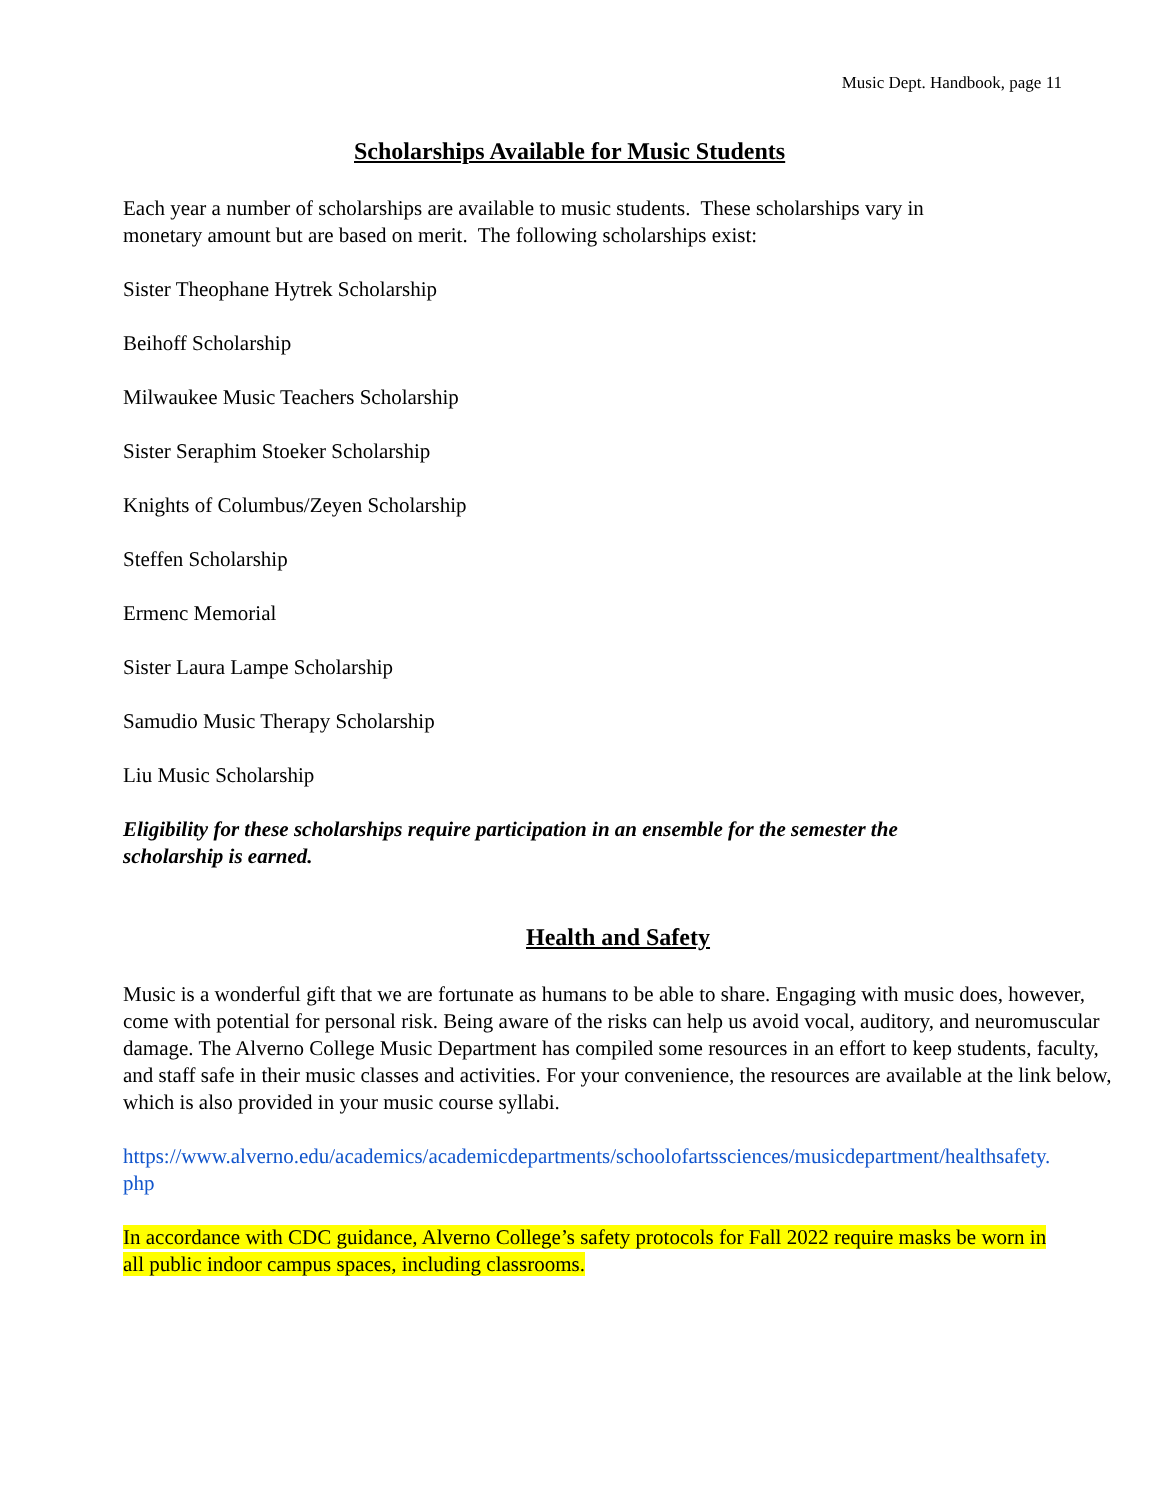Music Dept. Handbook, page 11
Scholarships Available for Music Students
Each year a number of scholarships are available to music students. These scholarships vary in
monetary amount but are based on merit. The following scholarships exist:
Sister Theophane Hytrek Scholarship
Beihoff Scholarship
Milwaukee Music Teachers Scholarship
Sister Seraphim Stoeker Scholarship
Knights of Columbus/Zeyen Scholarship
Steffen Scholarship
Ermenc Memorial
Sister Laura Lampe Scholarship
Samudio Music Therapy Scholarship
Liu Music Scholarship
Eligibility for these scholarships require participation in an ensemble for the semester the
scholarship is earned.
Health and Safety
Music is a wonderful gift that we are fortunate as humans to be able to share. Engaging with music does, however, come with potential for personal risk. Being aware of the risks can help us avoid vocal, auditory, and neuromuscular damage. The Alverno College Music Department has compiled some resources in an effort to keep students, faculty, and staff safe in their music classes and activities. For your convenience, the resources are available at the link below, which is also provided in your music course syllabi.
https://www.alverno.edu/academics/academicdepartments/schoolofartssciences/musicdepartment/healthsafety.
php
In accordance with CDC guidance, Alverno College’s safety protocols for Fall 2022 require masks be worn in
all public indoor campus spaces, including classrooms.